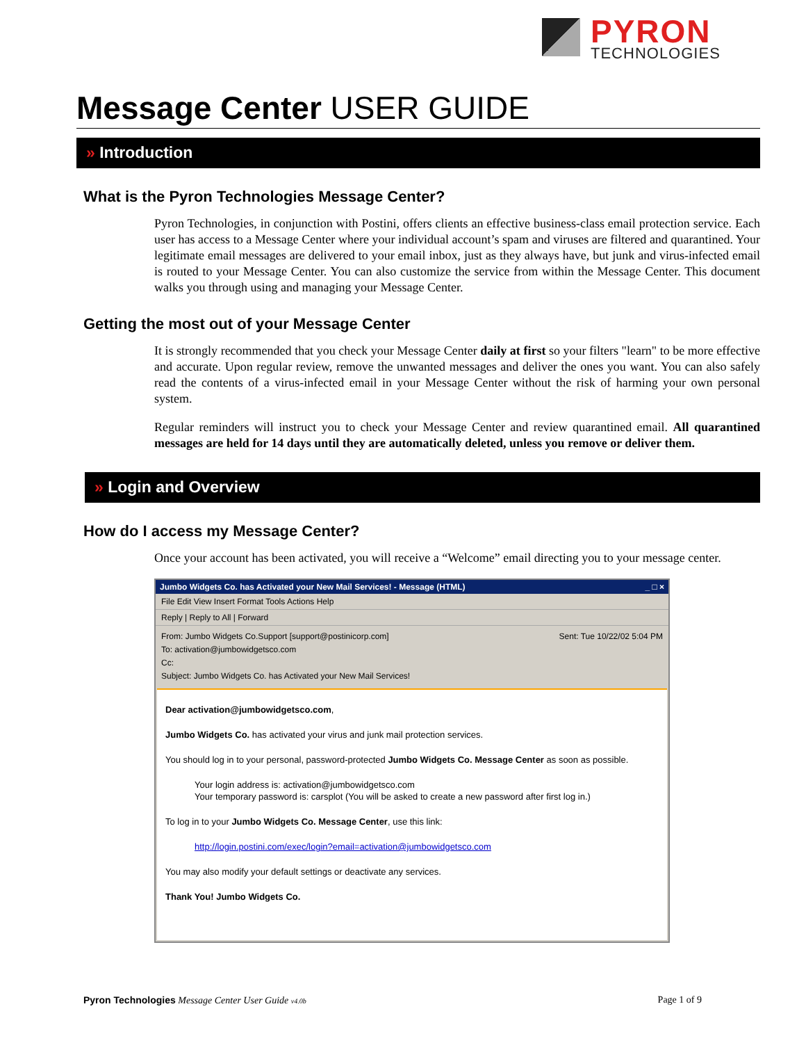PYRON
TECHNOLOGIES
Message Center USER GUIDE
» Introduction
What is the Pyron Technologies Message Center?
Pyron Technologies, in conjunction with Postini, offers clients an effective business-class email protection service. Each user has access to a Message Center where your individual account’s spam and viruses are filtered and quarantined. Your legitimate email messages are delivered to your email inbox, just as they always have, but junk and virus-infected email is routed to your Message Center. You can also customize the service from within the Message Center. This document walks you through using and managing your Message Center.
Getting the most out of your Message Center
It is strongly recommended that you check your Message Center daily at first so your filters "learn" to be more effective and accurate. Upon regular review, remove the unwanted messages and deliver the ones you want. You can also safely read the contents of a virus-infected email in your Message Center without the risk of harming your own personal system.
Regular reminders will instruct you to check your Message Center and review quarantined email. All quarantined messages are held for 14 days until they are automatically deleted, unless you remove or deliver them.
» Login and Overview
How do I access my Message Center?
Once your account has been activated, you will receive a “Welcome” email directing you to your message center.
Jumbo Widgets Co. has Activated your New Mail Services! - Message (HTML) _ □ ×
File Edit View Insert Format Tools Actions Help
Reply | Reply to All | Forward
Sent: Tue 10/22/02 5:04 PM From: Jumbo Widgets Co.Support [support@postinicorp.com]
To: activation@jumbowidgetsco.com
Cc:
Subject: Jumbo Widgets Co. has Activated your New Mail Services!
Dear activation@jumbowidgetsco.com,
Jumbo Widgets Co. has activated your virus and junk mail protection services.
You should log in to your personal, password-protected Jumbo Widgets Co. Message Center as soon as possible.
Your login address is: activation@jumbowidgetsco.com
Your temporary password is: carsplot (You will be asked to create a new password after first log in.)
To log in to your Jumbo Widgets Co. Message Center, use this link:
http://login.postini.com/exec/login?email=activation@jumbowidgetsco.com
You may also modify your default settings or deactivate any services.
Thank You! Jumbo Widgets Co.
Pyron Technologies Message Center User Guide v4.0b Page 1 of 9